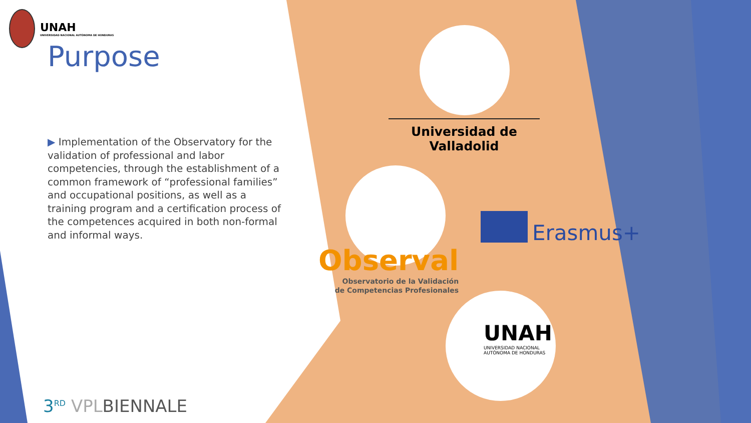UNAH
UNIVERSIDAD NACIONAL AUTÓNOMA DE HONDURAS
Purpose
▶ Implementation of the Observatory for the validation of professional and labor competencies, through the establishment of a common framework of “professional families” and occupational positions, as well as a training program and a certification process of the competences acquired in both non-formal and informal ways.
Universidad de Valladolid
Erasmus+
Observal
Observatorio de la Validación
de Competencias Profesionales
UNAH
UNIVERSIDAD NACIONAL
AUTÓNOMA DE HONDURAS
3<sup>RD</sup> VPLBIENNALE